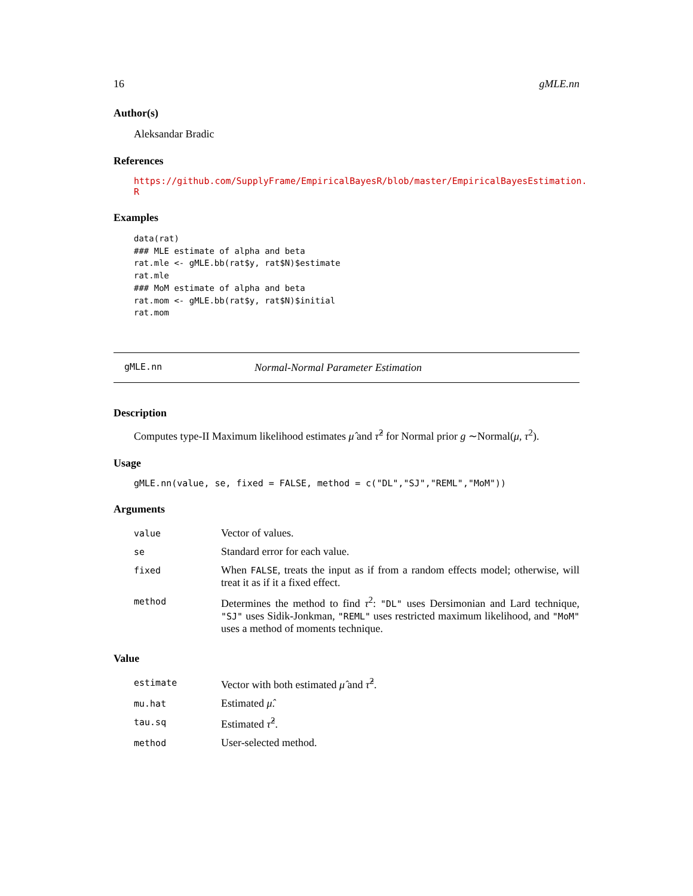16 gMLE.nn
Author(s)
Aleksandar Bradic
References
https://github.com/SupplyFrame/EmpiricalBayesR/blob/master/EmpiricalBayesEstimation.
R
Examples
data(rat)
### MLE estimate of alpha and beta
rat.mle <- gMLE.bb(rat$y, rat$N)$estimate
rat.mle
### MoM estimate of alpha and beta
rat.mom <- gMLE.bb(rat$y, rat$N)$initial
rat.mom
gMLE.nn Normal-Normal Parameter Estimation
Description
Computes type-II Maximum likelihood estimates μ̂ and τ̂<sup>2</sup> for Normal prior g ∼Normal(μ, τ<sup>2</sup>).
Usage
gMLE.nn(value, se, fixed = FALSE, method = c("DL","SJ","REML","MoM"))
Arguments
| value | Vector of values. |
| se | Standard error for each value. |
| fixed | When FALSE , treats the input as if from a random effects model; otherwise, will treat it as if it a fixed effect. |
| method | Determines the method to find τ<sup>2</sup>: "DL" uses Dersimonian and Lard technique, "SJ" uses Sidik-Jonkman, "REML" uses restricted maximum likelihood, and "MoM" uses a method of moments technique. |
Value
| estimate | Vector with both estimated μ̂ and τ̂<sup>2</sup>. |
| mu.hat | Estimated μ̂ . |
| tau.sq | Estimated τ̂<sup>2</sup>. |
| method | User-selected method. |